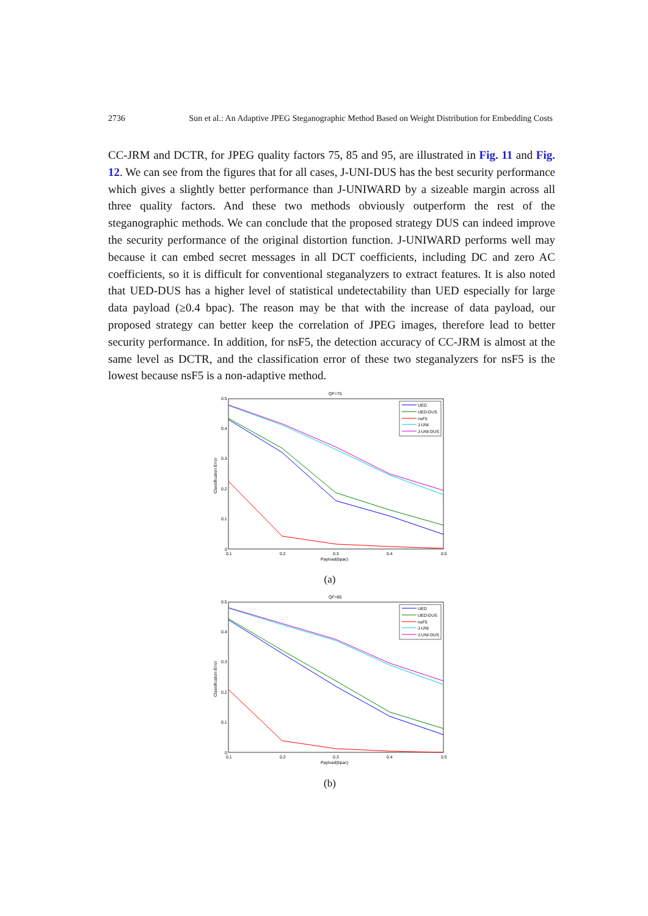2736 Sun et al.: An Adaptive JPEG Steganographic Method Based on Weight Distribution for Embedding Costs
CC-JRM and DCTR, for JPEG quality factors 75, 85 and 95, are illustrated in Fig. 11 and Fig. 12. We can see from the figures that for all cases, J-UNI-DUS has the best security performance which gives a slightly better performance than J-UNIWARD by a sizeable margin across all three quality factors. And these two methods obviously outperform the rest of the steganographic methods. We can conclude that the proposed strategy DUS can indeed improve the security performance of the original distortion function. J-UNIWARD performs well may because it can embed secret messages in all DCT coefficients, including DC and zero AC coefficients, so it is difficult for conventional steganalyzers to extract features. It is also noted that UED-DUS has a higher level of statistical undetectability than UED especially for large data payload (≥0.4 bpac). The reason may be that with the increase of data payload, our proposed strategy can better keep the correlation of JPEG images, therefore lead to better security performance. In addition, for nsF5, the detection accuracy of CC-JRM is almost at the same level as DCTR, and the classification error of these two steganalyzers for nsF5 is the lowest because nsF5 is a non-adaptive method.
QF=75
0.5
0.4
0.3
0.2
0.1
0
0.1
0.2
0.3
0.4
0.5
Payload(bpac)
Classification Error
UED
UED-DUS
nsF5
J-UNI
J-UNI-DUS
(a)
QF=85
0.5
0.4
0.3
0.2
0.1
0
0.1
0.2
0.3
0.4
0.5
Payload(bpac)
Classification Error
UED
UED-DUS
nsF5
J-UNI
J-UNI-DUS
(b)